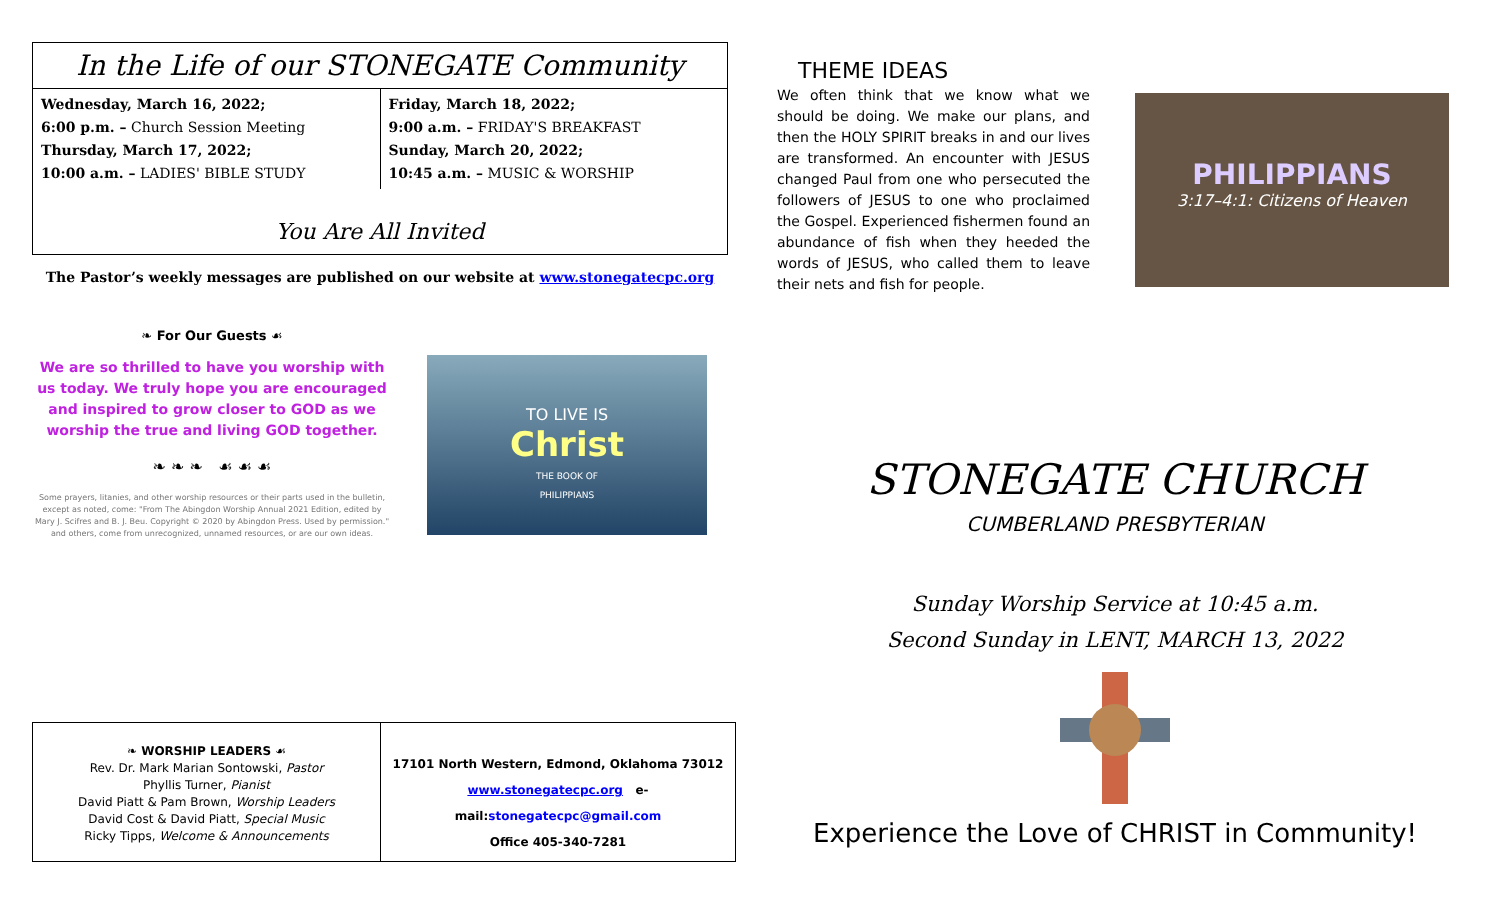In the Life of our STONEGATE Community
Wednesday, March 16, 2022;
6:00 p.m. – Church Session Meeting
Thursday, March 17, 2022;
10:00 a.m. – LADIES' BIBLE STUDY
Friday, March 18, 2022;
9:00 a.m. – FRIDAY'S BREAKFAST
Sunday, March 20, 2022;
10:45 a.m. – MUSIC & WORSHIP
You Are All Invited
The Pastor’s weekly messages are published on our website at www.stonegatecpc.org
❧ For Our Guests ☙
We are so thrilled to have you worship with us today. We truly hope you are encouraged and inspired to grow closer to GOD as we worship the true and living GOD together.
❧ ❧ ❧ ☙ ☙ ☙
Some prayers, litanies, and other worship resources or their parts used in the bulletin, except as noted, come: "From The Abingdon Worship Annual 2021 Edition, edited by Mary J. Scifres and B. J. Beu. Copyright © 2020 by Abingdon Press. Used by permission." and others, come from unrecognized, unnamed resources, or are our own ideas.
TO LIVE IS
Christ
THE BOOK OF
PHILIPPIANS
❧ WORSHIP LEADERS ☙
Rev. Dr. Mark Marian Sontowski, Pastor
Phyllis Turner, Pianist
David Piatt & Pam Brown, Worship Leaders
David Cost & David Piatt, Special Music
Ricky Tipps, Welcome & Announcements
17101 North Western, Edmond, Oklahoma 73012
www.stonegatecpc.org e-mail:stonegatecpc@gmail.com
Office 405-340-7281
THEME IDEAS
We often think that we know what we should be doing. We make our plans, and then the HOLY SPIRIT breaks in and our lives are transformed. An encounter with JESUS changed Paul from one who persecuted the followers of JESUS to one who proclaimed the Gospel. Experienced fishermen found an abundance of fish when they heeded the words of JESUS, who called them to leave their nets and fish for people.
PHILIPPIANS
3:17–4:1: Citizens of Heaven
STONEGATE CHURCH
CUMBERLAND PRESBYTERIAN
Sunday Worship Service at 10:45 a.m.
Second Sunday in LENT, MARCH 13, 2022
Experience the Love of CHRIST in Community!